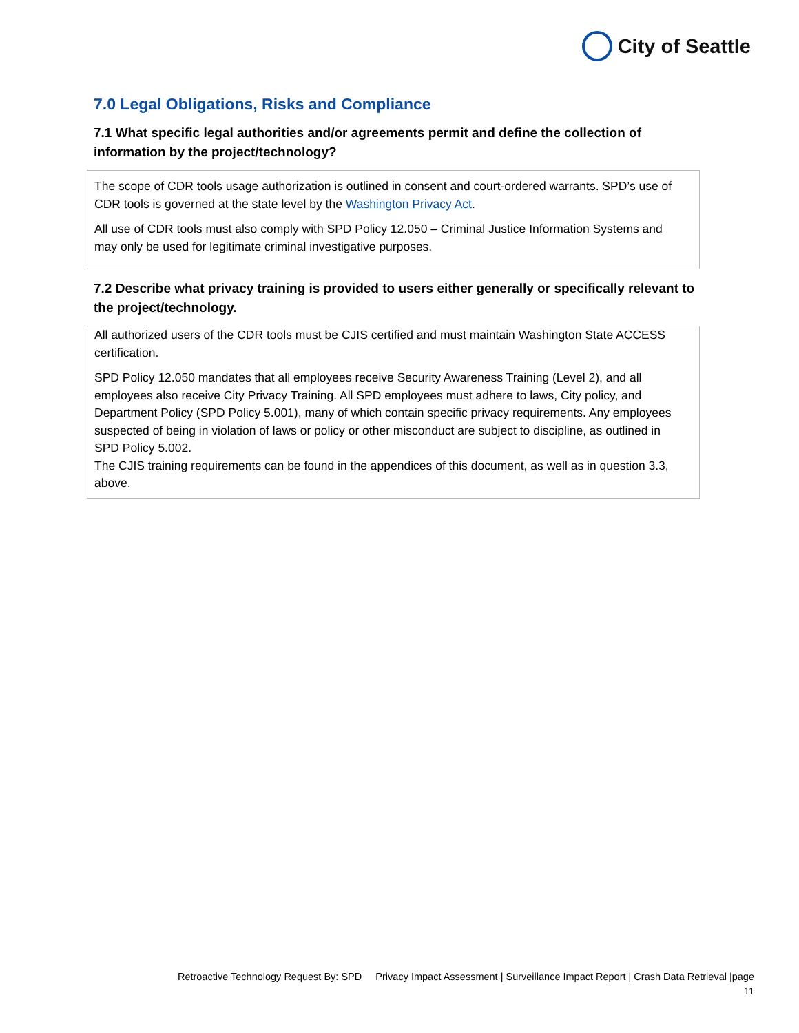City of Seattle
7.0 Legal Obligations, Risks and Compliance
7.1 What specific legal authorities and/or agreements permit and define the collection of information by the project/technology?
The scope of CDR tools usage authorization is outlined in consent and court-ordered warrants. SPD’s use of CDR tools is governed at the state level by the Washington Privacy Act.
All use of CDR tools must also comply with SPD Policy 12.050 – Criminal Justice Information Systems and may only be used for legitimate criminal investigative purposes.
7.2 Describe what privacy training is provided to users either generally or specifically relevant to the project/technology.
All authorized users of the CDR tools must be CJIS certified and must maintain Washington State ACCESS certification.
SPD Policy 12.050 mandates that all employees receive Security Awareness Training (Level 2), and all employees also receive City Privacy Training. All SPD employees must adhere to laws, City policy, and Department Policy (SPD Policy 5.001), many of which contain specific privacy requirements. Any employees suspected of being in violation of laws or policy or other misconduct are subject to discipline, as outlined in SPD Policy 5.002.
The CJIS training requirements can be found in the appendices of this document, as well as in question 3.3, above.
Retroactive Technology Request By: SPD Privacy Impact Assessment | Surveillance Impact Report | Crash Data Retrieval |page
11